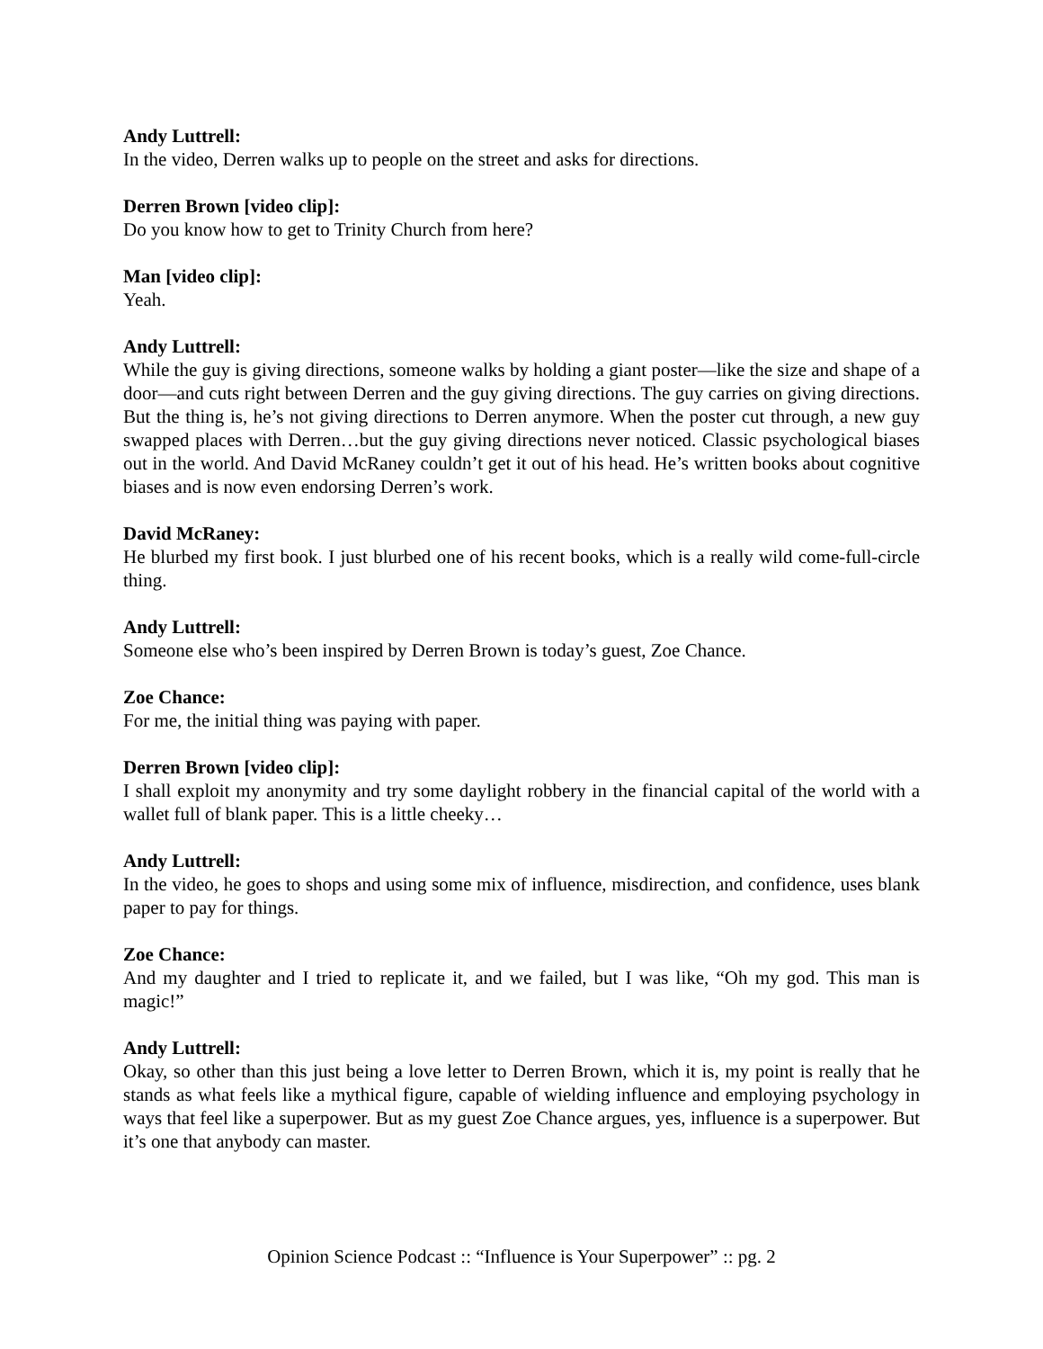Andy Luttrell:
In the video, Derren walks up to people on the street and asks for directions.
Derren Brown [video clip]:
Do you know how to get to Trinity Church from here?
Man [video clip]:
Yeah.
Andy Luttrell:
While the guy is giving directions, someone walks by holding a giant poster—like the size and shape of a door—and cuts right between Derren and the guy giving directions. The guy carries on giving directions. But the thing is, he’s not giving directions to Derren anymore. When the poster cut through, a new guy swapped places with Derren…but the guy giving directions never noticed. Classic psychological biases out in the world. And David McRaney couldn’t get it out of his head. He’s written books about cognitive biases and is now even endorsing Derren’s work.
David McRaney:
He blurbed my first book. I just blurbed one of his recent books, which is a really wild come-full-circle thing.
Andy Luttrell:
Someone else who’s been inspired by Derren Brown is today’s guest, Zoe Chance.
Zoe Chance:
For me, the initial thing was paying with paper.
Derren Brown [video clip]:
I shall exploit my anonymity and try some daylight robbery in the financial capital of the world with a wallet full of blank paper. This is a little cheeky…
Andy Luttrell:
In the video, he goes to shops and using some mix of influence, misdirection, and confidence, uses blank paper to pay for things.
Zoe Chance:
And my daughter and I tried to replicate it, and we failed, but I was like, “Oh my god. This man is magic!”
Andy Luttrell:
Okay, so other than this just being a love letter to Derren Brown, which it is, my point is really that he stands as what feels like a mythical figure, capable of wielding influence and employing psychology in ways that feel like a superpower. But as my guest Zoe Chance argues, yes, influence is a superpower. But it’s one that anybody can master.
Opinion Science Podcast :: “Influence is Your Superpower” :: pg. 2